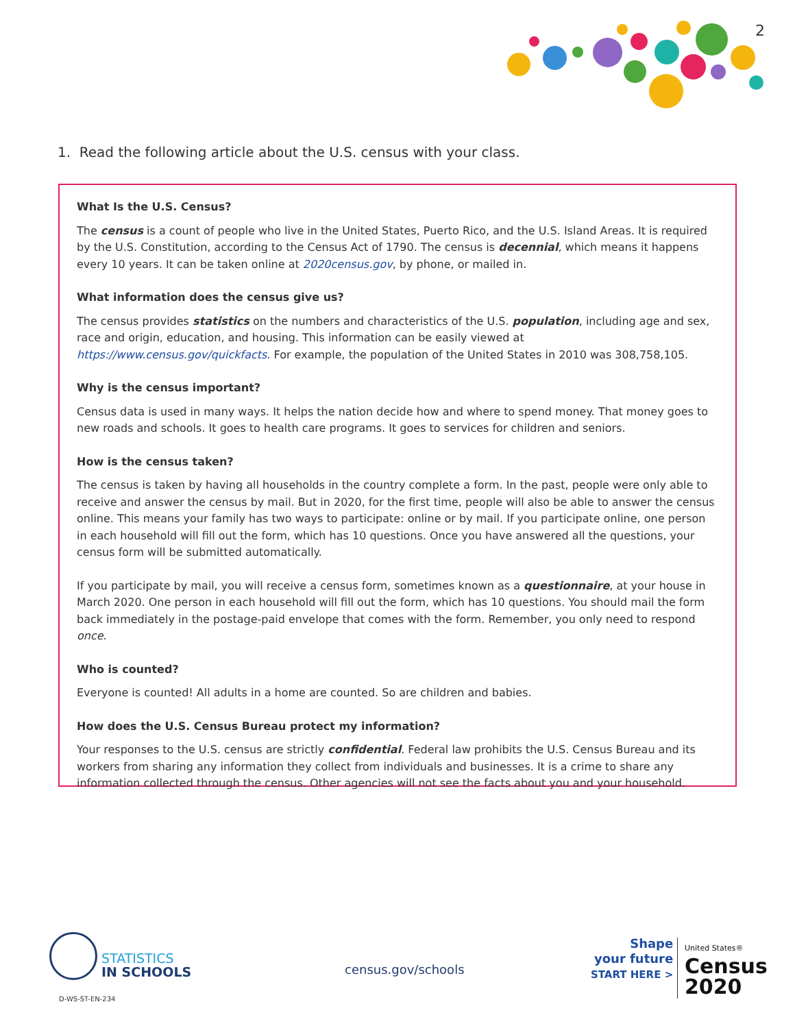2
1. Read the following article about the U.S. census with your class.
What Is the U.S. Census?
The census is a count of people who live in the United States, Puerto Rico, and the U.S. Island Areas. It is required by the U.S. Constitution, according to the Census Act of 1790. The census is decennial, which means it happens every 10 years. It can be taken online at 2020census.gov, by phone, or mailed in.
What information does the census give us?
The census provides statistics on the numbers and characteristics of the U.S. population, including age and sex, race and origin, education, and housing. This information can be easily viewed at https://www.census.gov/quickfacts. For example, the population of the United States in 2010 was 308,758,105.
Why is the census important?
Census data is used in many ways. It helps the nation decide how and where to spend money. That money goes to new roads and schools. It goes to health care programs. It goes to services for children and seniors.
How is the census taken?
The census is taken by having all households in the country complete a form. In the past, people were only able to receive and answer the census by mail. But in 2020, for the first time, people will also be able to answer the census online. This means your family has two ways to participate: online or by mail. If you participate online, one person in each household will fill out the form, which has 10 questions. Once you have answered all the questions, your census form will be submitted automatically.
If you participate by mail, you will receive a census form, sometimes known as a questionnaire, at your house in March 2020. One person in each household will fill out the form, which has 10 questions. You should mail the form back immediately in the postage-paid envelope that comes with the form. Remember, you only need to respond once.
Who is counted?
Everyone is counted! All adults in a home are counted. So are children and babies.
How does the U.S. Census Bureau protect my information?
Your responses to the U.S. census are strictly confidential. Federal law prohibits the U.S. Census Bureau and its workers from sharing any information they collect from individuals and businesses. It is a crime to share any information collected through the census. Other agencies will not see the facts about you and your household.
STATISTICS
IN SCHOOLS
census.gov/schools
Shape
your future
START HERE >
United States®
Census
2020
D-WS-ST-EN-234